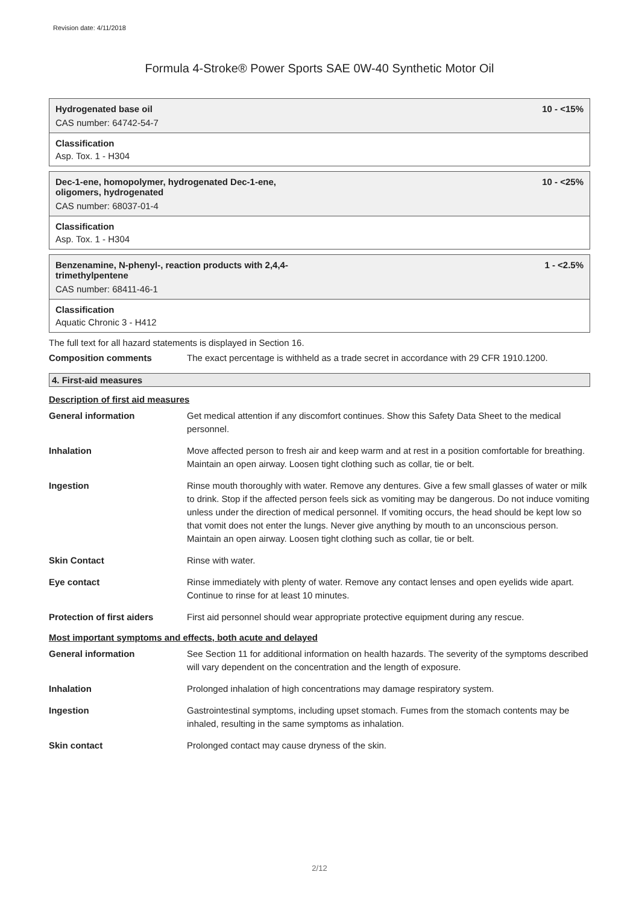Revision date: 4/11/2018
Formula 4-Stroke® Power Sports SAE 0W-40 Synthetic Motor Oil
Hydrogenated base oil
CAS number: 64742-54-7
10 - <15%
Classification
Asp. Tox. 1 - H304
Dec-1-ene, homopolymer, hydrogenated Dec-1-ene,
oligomers, hydrogenated
CAS number: 68037-01-4
10 - <25%
Classification
Asp. Tox. 1 - H304
Benzenamine, N-phenyl-, reaction products with 2,4,4-
trimethylpentene
CAS number: 68411-46-1
1 - <2.5%
Classification
Aquatic Chronic 3 - H412
The full text for all hazard statements is displayed in Section 16.
Composition comments The exact percentage is withheld as a trade secret in accordance with 29 CFR 1910.1200.
4. First-aid measures
Description of first aid measures
General information Get medical attention if any discomfort continues. Show this Safety Data Sheet to the medical personnel.
Inhalation Move affected person to fresh air and keep warm and at rest in a position comfortable for breathing. Maintain an open airway. Loosen tight clothing such as collar, tie or belt.
Ingestion Rinse mouth thoroughly with water. Remove any dentures. Give a few small glasses of water or milk to drink. Stop if the affected person feels sick as vomiting may be dangerous. Do not induce vomiting unless under the direction of medical personnel. If vomiting occurs, the head should be kept low so that vomit does not enter the lungs. Never give anything by mouth to an unconscious person. Maintain an open airway. Loosen tight clothing such as collar, tie or belt.
Skin Contact Rinse with water.
Eye contact Rinse immediately with plenty of water. Remove any contact lenses and open eyelids wide apart. Continue to rinse for at least 10 minutes.
Protection of first aiders
First aid personnel should wear appropriate protective equipment during any rescue.
Most important symptoms and effects, both acute and delayed
General information See Section 11 for additional information on health hazards. The severity of the symptoms described will vary dependent on the concentration and the length of exposure.
Inhalation Prolonged inhalation of high concentrations may damage respiratory system.
Ingestion Gastrointestinal symptoms, including upset stomach. Fumes from the stomach contents may be inhaled, resulting in the same symptoms as inhalation.
Skin contact Prolonged contact may cause dryness of the skin.
2/12